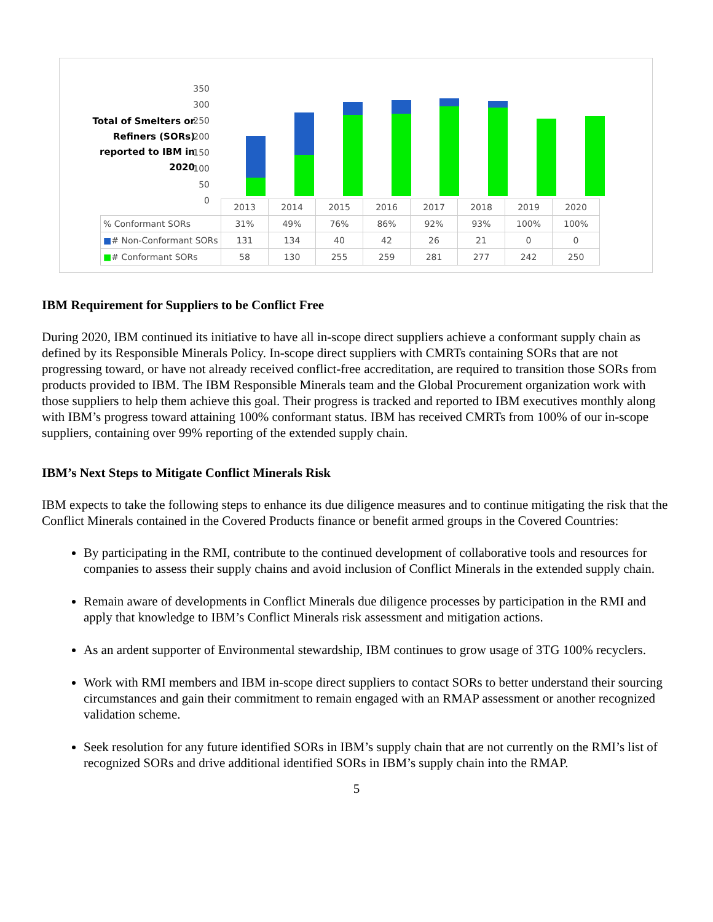Total of Smelters or Refiners (SORs) reported to IBM in 2020
350
300
250
200
150
100
50
0
| | 2013 | 2014 | 2015 | 2016 | 2017 | 2018 | 2019 | 2020 |
| --- | --- | --- | --- | --- | --- | --- | --- | --- |
| % Conformant SORs | 31% | 49% | 76% | 86% | 92% | 93% | 100% | 100% |
| ■ # Non-Conformant SORs | 131 | 134 | 40 | 42 | 26 | 21 | 0 | 0 |
| ■ # Conformant SORs | 58 | 130 | 255 | 259 | 281 | 277 | 242 | 250 |
IBM Requirement for Suppliers to be Conflict Free
During 2020, IBM continued its initiative to have all in-scope direct suppliers achieve a conformant supply chain as defined by its Responsible Minerals Policy. In-scope direct suppliers with CMRTs containing SORs that are not progressing toward, or have not already received conflict-free accreditation, are required to transition those SORs from products provided to IBM. The IBM Responsible Minerals team and the Global Procurement organization work with those suppliers to help them achieve this goal. Their progress is tracked and reported to IBM executives monthly along with IBM’s progress toward attaining 100% conformant status. IBM has received CMRTs from 100% of our in-scope suppliers, containing over 99% reporting of the extended supply chain.
IBM’s Next Steps to Mitigate Conflict Minerals Risk
IBM expects to take the following steps to enhance its due diligence measures and to continue mitigating the risk that the Conflict Minerals contained in the Covered Products finance or benefit armed groups in the Covered Countries:
By participating in the RMI, contribute to the continued development of collaborative tools and resources for companies to assess their supply chains and avoid inclusion of Conflict Minerals in the extended supply chain.
Remain aware of developments in Conflict Minerals due diligence processes by participation in the RMI and apply that knowledge to IBM’s Conflict Minerals risk assessment and mitigation actions.
As an ardent supporter of Environmental stewardship, IBM continues to grow usage of 3TG 100% recyclers.
Work with RMI members and IBM in-scope direct suppliers to contact SORs to better understand their sourcing circumstances and gain their commitment to remain engaged with an RMAP assessment or another recognized validation scheme.
Seek resolution for any future identified SORs in IBM’s supply chain that are not currently on the RMI’s list of recognized SORs and drive additional identified SORs in IBM’s supply chain into the RMAP.
5